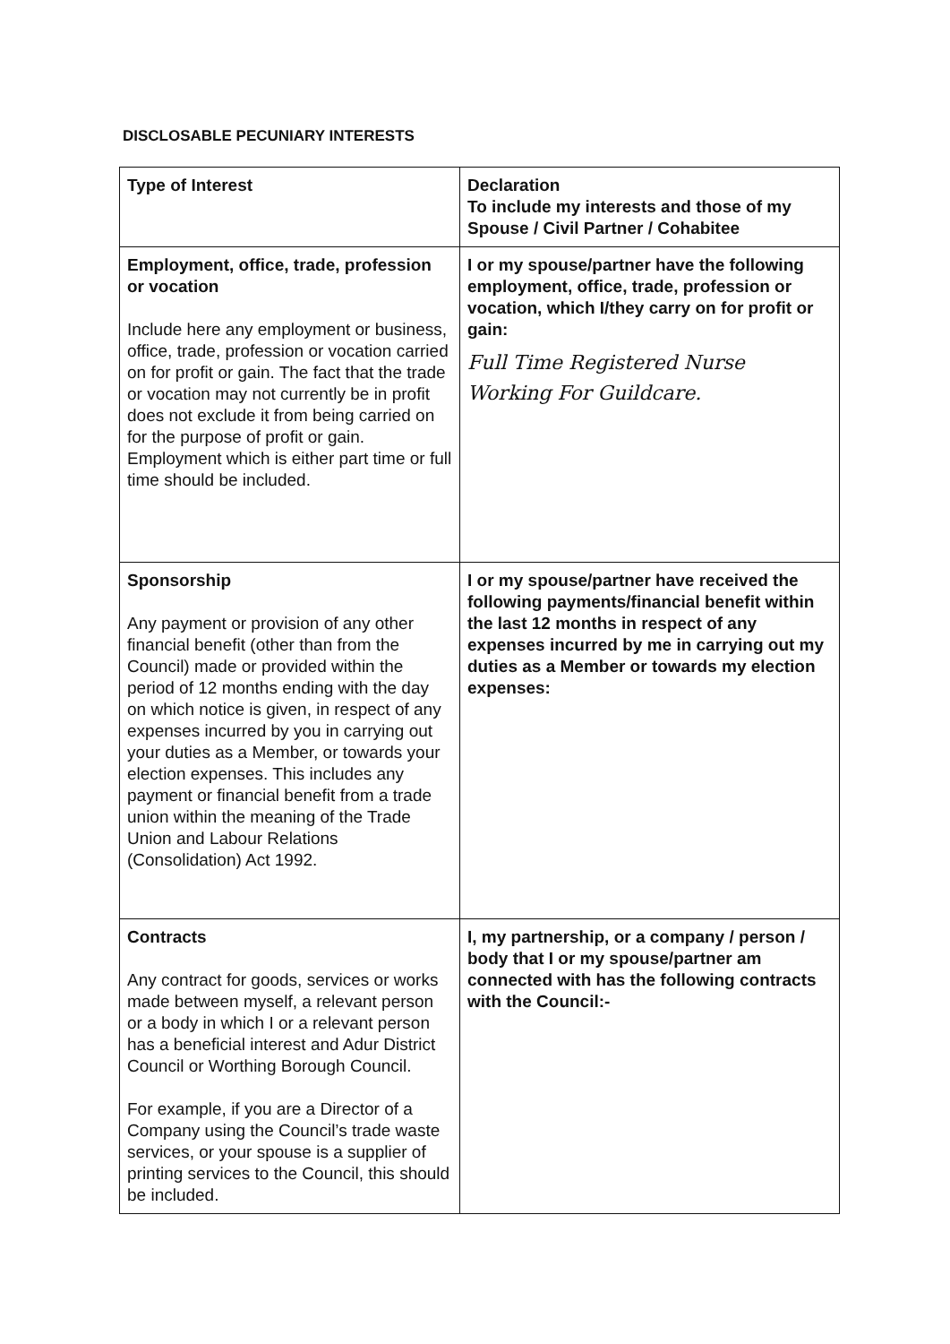DISCLOSABLE PECUNIARY INTERESTS
| Type of Interest | Declaration To include my interests and those of my Spouse / Civil Partner / Cohabitee |
| --- | --- |
| Employment, office, trade, profession or vocation Include here any employment or business, office, trade, profession or vocation carried on for profit or gain. The fact that the trade or vocation may not currently be in profit does not exclude it from being carried on for the purpose of profit or gain. Employment which is either part time or full time should be included. | I or my spouse/partner have the following employment, office, trade, profession or vocation, which I/they carry on for profit or gain: Full Time Registered Nurse Working For Guildcare. |
| Sponsorship Any payment or provision of any other financial benefit (other than from the Council) made or provided within the period of 12 months ending with the day on which notice is given, in respect of any expenses incurred by you in carrying out your duties as a Member, or towards your election expenses. This includes any payment or financial benefit from a trade union within the meaning of the Trade Union and Labour Relations (Consolidation) Act 1992. | I or my spouse/partner have received the following payments/financial benefit within the last 12 months in respect of any expenses incurred by me in carrying out my duties as a Member or towards my election expenses: |
| Contracts Any contract for goods, services or works made between myself, a relevant person or a body in which I or a relevant person has a beneficial interest and Adur District Council or Worthing Borough Council. For example, if you are a Director of a Company using the Council’s trade waste services, or your spouse is a supplier of printing services to the Council, this should be included. | I, my partnership, or a company / person / body that I or my spouse/partner am connected with has the following contracts with the Council:- |